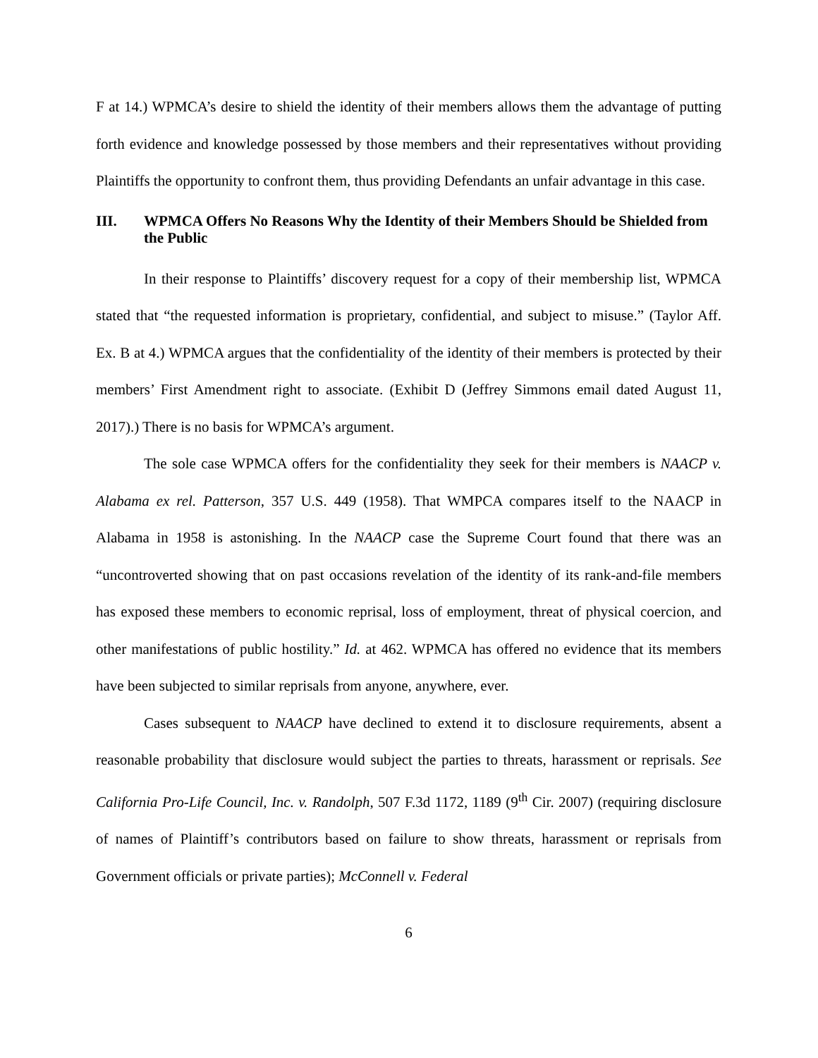F at 14.) WPMCA’s desire to shield the identity of their members allows them the advantage of putting forth evidence and knowledge possessed by those members and their representatives without providing Plaintiffs the opportunity to confront them, thus providing Defendants an unfair advantage in this case.
III. WPMCA Offers No Reasons Why the Identity of their Members Should be Shielded from the Public
In their response to Plaintiffs’ discovery request for a copy of their membership list, WPMCA stated that “the requested information is proprietary, confidential, and subject to misuse.” (Taylor Aff. Ex. B at 4.) WPMCA argues that the confidentiality of the identity of their members is protected by their members’ First Amendment right to associate. (Exhibit D (Jeffrey Simmons email dated August 11, 2017).) There is no basis for WPMCA’s argument.
The sole case WPMCA offers for the confidentiality they seek for their members is NAACP v. Alabama ex rel. Patterson, 357 U.S. 449 (1958). That WMPCA compares itself to the NAACP in Alabama in 1958 is astonishing. In the NAACP case the Supreme Court found that there was an “uncontroverted showing that on past occasions revelation of the identity of its rank-and-file members has exposed these members to economic reprisal, loss of employment, threat of physical coercion, and other manifestations of public hostility.” Id. at 462. WPMCA has offered no evidence that its members have been subjected to similar reprisals from anyone, anywhere, ever.
Cases subsequent to NAACP have declined to extend it to disclosure requirements, absent a reasonable probability that disclosure would subject the parties to threats, harassment or reprisals. See California Pro-Life Council, Inc. v. Randolph, 507 F.3d 1172, 1189 (9<sup>th</sup> Cir. 2007) (requiring disclosure of names of Plaintiff’s contributors based on failure to show threats, harassment or reprisals from Government officials or private parties); McConnell v. Federal
6